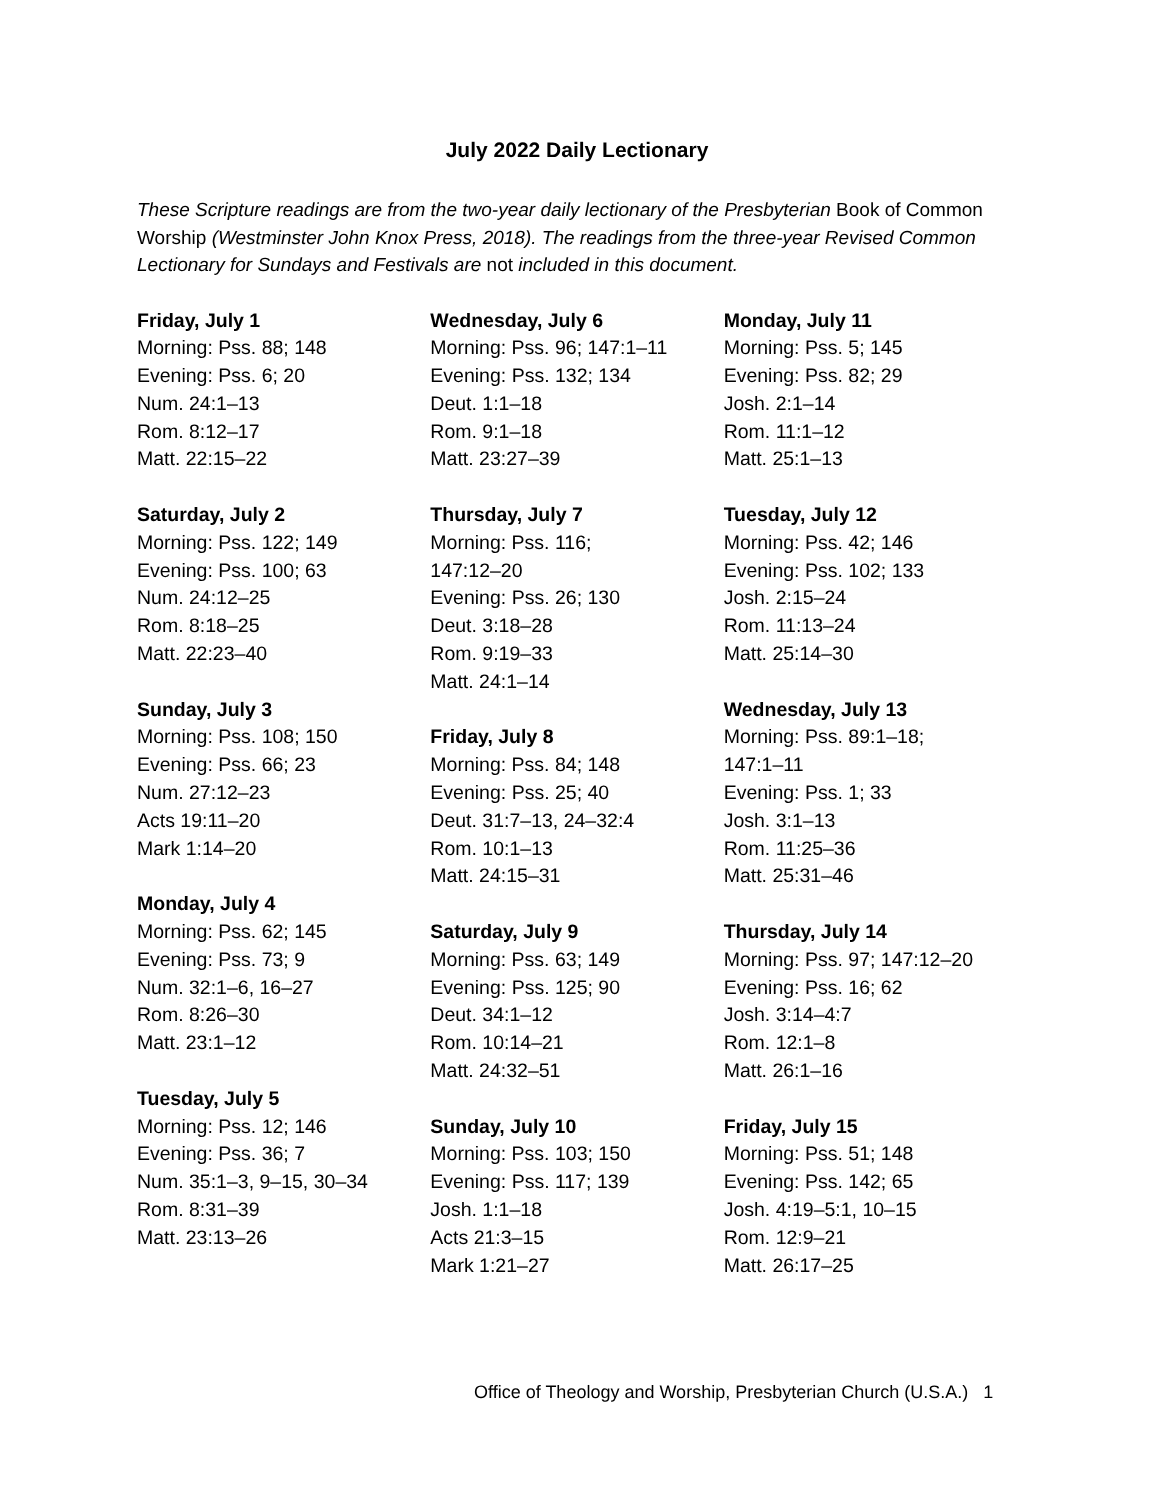July 2022 Daily Lectionary
These Scripture readings are from the two-year daily lectionary of the Presbyterian Book of Common Worship (Westminster John Knox Press, 2018). The readings from the three-year Revised Common Lectionary for Sundays and Festivals are not included in this document.
Friday, July 1
Morning: Pss. 88; 148
Evening: Pss. 6; 20
Num. 24:1–13
Rom. 8:12–17
Matt. 22:15–22
Saturday, July 2
Morning: Pss. 122; 149
Evening: Pss. 100; 63
Num. 24:12–25
Rom. 8:18–25
Matt. 22:23–40
Sunday, July 3
Morning: Pss. 108; 150
Evening: Pss. 66; 23
Num. 27:12–23
Acts 19:11–20
Mark 1:14–20
Monday, July 4
Morning: Pss. 62; 145
Evening: Pss. 73; 9
Num. 32:1–6, 16–27
Rom. 8:26–30
Matt. 23:1–12
Tuesday, July 5
Morning: Pss. 12; 146
Evening: Pss. 36; 7
Num. 35:1–3, 9–15, 30–34
Rom. 8:31–39
Matt. 23:13–26
Wednesday, July 6
Morning: Pss. 96; 147:1–11
Evening: Pss. 132; 134
Deut. 1:1–18
Rom. 9:1–18
Matt. 23:27–39
Thursday, July 7
Morning: Pss. 116;
147:12–20
Evening: Pss. 26; 130
Deut. 3:18–28
Rom. 9:19–33
Matt. 24:1–14
Friday, July 8
Morning: Pss. 84; 148
Evening: Pss. 25; 40
Deut. 31:7–13, 24–32:4
Rom. 10:1–13
Matt. 24:15–31
Saturday, July 9
Morning: Pss. 63; 149
Evening: Pss. 125; 90
Deut. 34:1–12
Rom. 10:14–21
Matt. 24:32–51
Sunday, July 10
Morning: Pss. 103; 150
Evening: Pss. 117; 139
Josh. 1:1–18
Acts 21:3–15
Mark 1:21–27
Monday, July 11
Morning: Pss. 5; 145
Evening: Pss. 82; 29
Josh. 2:1–14
Rom. 11:1–12
Matt. 25:1–13
Tuesday, July 12
Morning: Pss. 42; 146
Evening: Pss. 102; 133
Josh. 2:15–24
Rom. 11:13–24
Matt. 25:14–30
Wednesday, July 13
Morning: Pss. 89:1–18;
147:1–11
Evening: Pss. 1; 33
Josh. 3:1–13
Rom. 11:25–36
Matt. 25:31–46
Thursday, July 14
Morning: Pss. 97; 147:12–20
Evening: Pss. 16; 62
Josh. 3:14–4:7
Rom. 12:1–8
Matt. 26:1–16
Friday, July 15
Morning: Pss. 51; 148
Evening: Pss. 142; 65
Josh. 4:19–5:1, 10–15
Rom. 12:9–21
Matt. 26:17–25
Office of Theology and Worship, Presbyterian Church (U.S.A.) 1